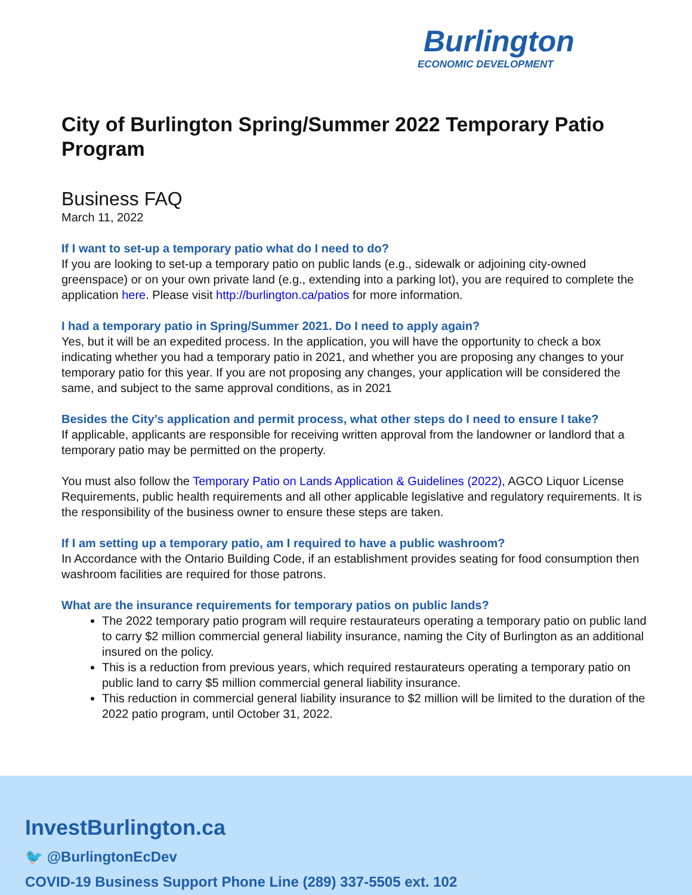Burlington
ECONOMIC DEVELOPMENT
City of Burlington Spring/Summer 2022 Temporary Patio Program
Business FAQ
March 11, 2022
If I want to set-up a temporary patio what do I need to do?
If you are looking to set-up a temporary patio on public lands (e.g., sidewalk or adjoining city-owned greenspace) or on your own private land (e.g., extending into a parking lot), you are required to complete the application here. Please visit http://burlington.ca/patios for more information.
I had a temporary patio in Spring/Summer 2021. Do I need to apply again?
Yes, but it will be an expedited process. In the application, you will have the opportunity to check a box indicating whether you had a temporary patio in 2021, and whether you are proposing any changes to your temporary patio for this year. If you are not proposing any changes, your application will be considered the same, and subject to the same approval conditions, as in 2021
Besides the City’s application and permit process, what other steps do I need to ensure I take?
If applicable, applicants are responsible for receiving written approval from the landowner or landlord that a temporary patio may be permitted on the property.
You must also follow the Temporary Patio on Lands Application & Guidelines (2022), AGCO Liquor License Requirements, public health requirements and all other applicable legislative and regulatory requirements. It is the responsibility of the business owner to ensure these steps are taken.
If I am setting up a temporary patio, am I required to have a public washroom?
In Accordance with the Ontario Building Code, if an establishment provides seating for food consumption then washroom facilities are required for those patrons.
What are the insurance requirements for temporary patios on public lands?
The 2022 temporary patio program will require restaurateurs operating a temporary patio on public land to carry $2 million commercial general liability insurance, naming the City of Burlington as an additional insured on the policy.
This is a reduction from previous years, which required restaurateurs operating a temporary patio on public land to carry $5 million commercial general liability insurance.
This reduction in commercial general liability insurance to $2 million will be limited to the duration of the 2022 patio program, until October 31, 2022.
InvestBurlington.ca
🐦 @BurlingtonEcDev
COVID-19 Business Support Phone Line (289) 337-5505 ext. 102